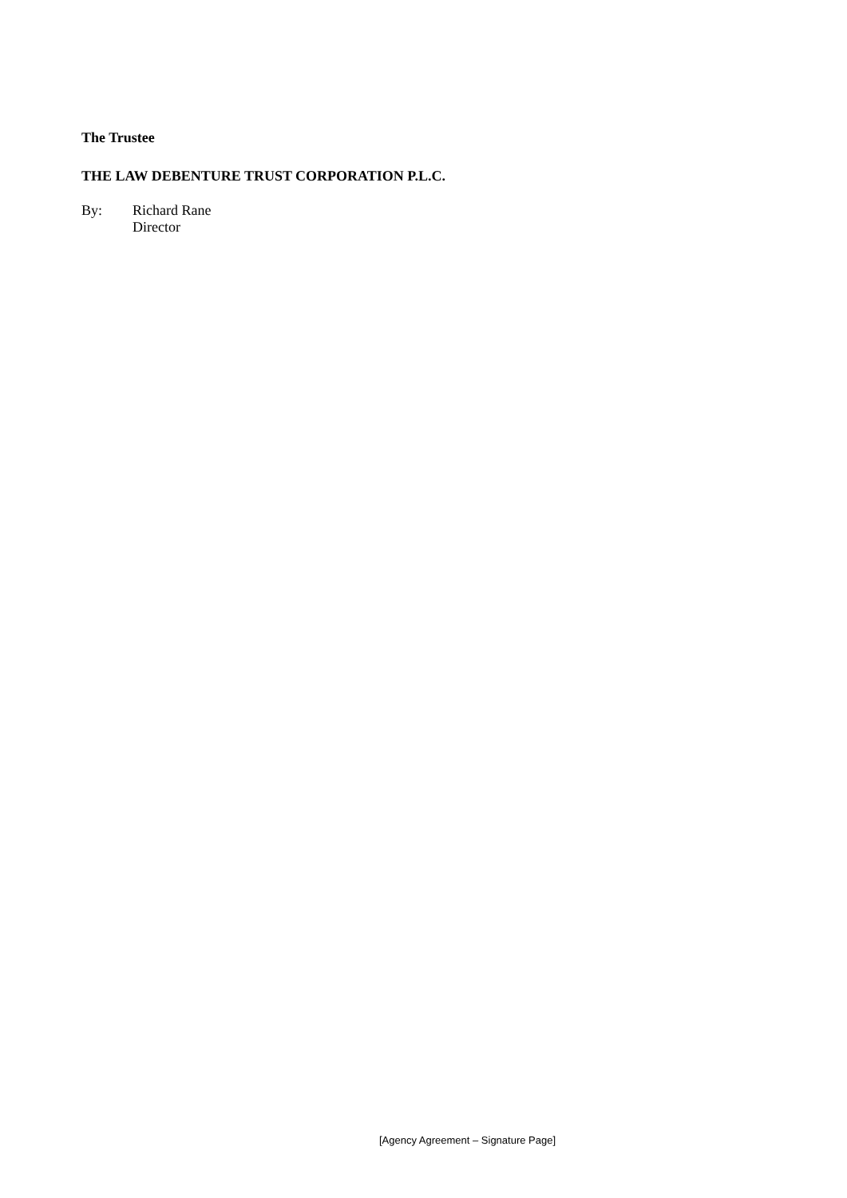The Trustee
THE LAW DEBENTURE TRUST CORPORATION P.L.C.
By: Richard Rane
Director
[Agency Agreement – Signature Page]